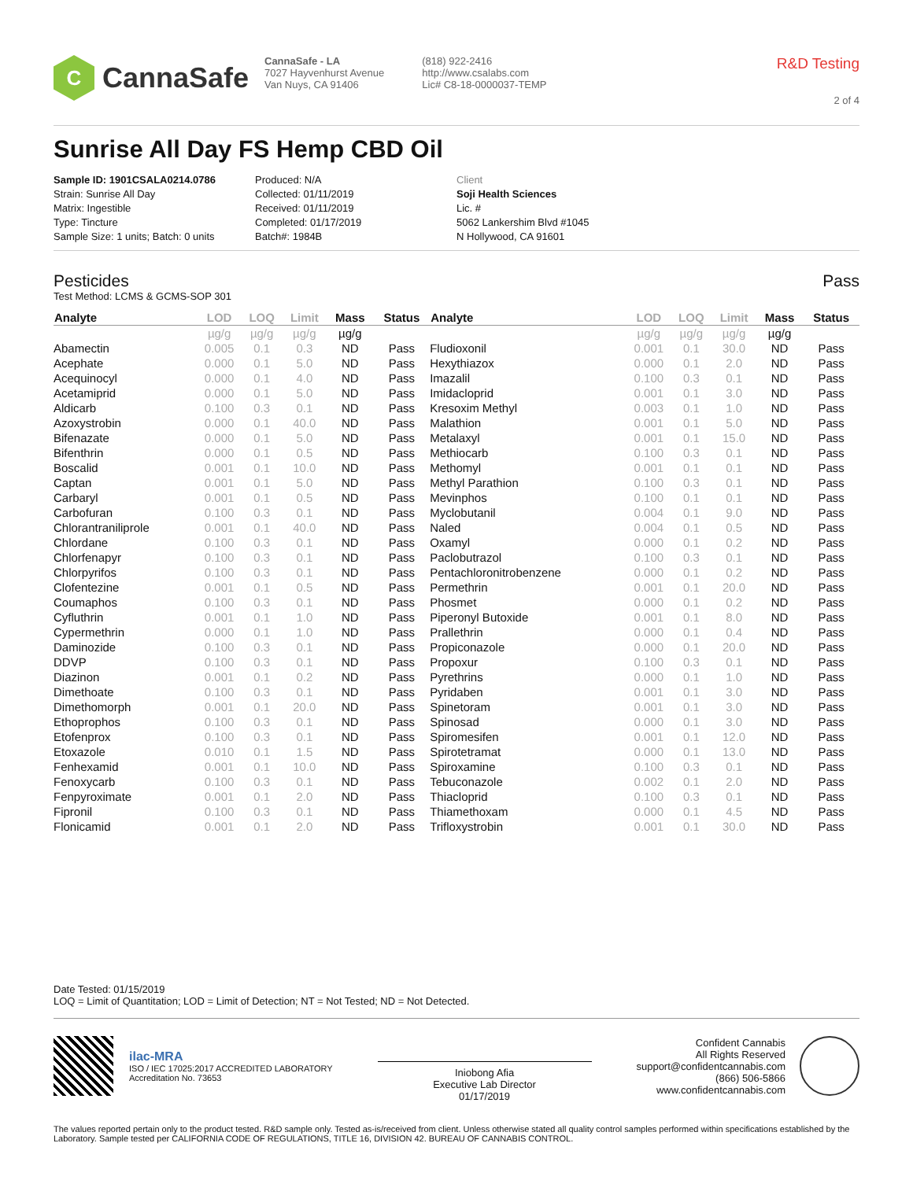C
CannaSafe
CannaSafe - LA
7027 Hayvenhurst Avenue
Van Nuys, CA 91406
(818) 922-2416
http://www.csalabs.com
Lic# C8-18-0000037-TEMP
R&D Testing
2 of 4
Sunrise All Day FS Hemp CBD Oil
Sample ID: 1901CSALA0214.0786
Strain: Sunrise All Day
Matrix: Ingestible
Type: Tincture
Sample Size: 1 units; Batch: 0 units
Produced: N/A
Collected: 01/11/2019
Received: 01/11/2019
Completed: 01/17/2019
Batch#: 1984B
Client
Soji Health Sciences
Lic. #
5062 Lankershim Blvd #1045
N Hollywood, CA 91601
Pesticides Pass
Test Method: LCMS & GCMS-SOP 301
| Analyte | LOD | LOQ | Limit | Mass | Status | Analyte | LOD | LOQ | Limit | Mass | Status |
| --- | --- | --- | --- | --- | --- | --- | --- | --- | --- | --- | --- |
| | µg/g | µg/g | µg/g | µg/g | | | µg/g | µg/g | µg/g | µg/g | |
| Abamectin | 0.005 | 0.1 | 0.3 | ND | Pass | Fludioxonil | 0.001 | 0.1 | 30.0 | ND | Pass |
| Acephate | 0.000 | 0.1 | 5.0 | ND | Pass | Hexythiazox | 0.000 | 0.1 | 2.0 | ND | Pass |
| Acequinocyl | 0.000 | 0.1 | 4.0 | ND | Pass | Imazalil | 0.100 | 0.3 | 0.1 | ND | Pass |
| Acetamiprid | 0.000 | 0.1 | 5.0 | ND | Pass | Imidacloprid | 0.001 | 0.1 | 3.0 | ND | Pass |
| Aldicarb | 0.100 | 0.3 | 0.1 | ND | Pass | Kresoxim Methyl | 0.003 | 0.1 | 1.0 | ND | Pass |
| Azoxystrobin | 0.000 | 0.1 | 40.0 | ND | Pass | Malathion | 0.001 | 0.1 | 5.0 | ND | Pass |
| Bifenazate | 0.000 | 0.1 | 5.0 | ND | Pass | Metalaxyl | 0.001 | 0.1 | 15.0 | ND | Pass |
| Bifenthrin | 0.000 | 0.1 | 0.5 | ND | Pass | Methiocarb | 0.100 | 0.3 | 0.1 | ND | Pass |
| Boscalid | 0.001 | 0.1 | 10.0 | ND | Pass | Methomyl | 0.001 | 0.1 | 0.1 | ND | Pass |
| Captan | 0.001 | 0.1 | 5.0 | ND | Pass | Methyl Parathion | 0.100 | 0.3 | 0.1 | ND | Pass |
| Carbaryl | 0.001 | 0.1 | 0.5 | ND | Pass | Mevinphos | 0.100 | 0.1 | 0.1 | ND | Pass |
| Carbofuran | 0.100 | 0.3 | 0.1 | ND | Pass | Myclobutanil | 0.004 | 0.1 | 9.0 | ND | Pass |
| Chlorantraniliprole | 0.001 | 0.1 | 40.0 | ND | Pass | Naled | 0.004 | 0.1 | 0.5 | ND | Pass |
| Chlordane | 0.100 | 0.3 | 0.1 | ND | Pass | Oxamyl | 0.000 | 0.1 | 0.2 | ND | Pass |
| Chlorfenapyr | 0.100 | 0.3 | 0.1 | ND | Pass | Paclobutrazol | 0.100 | 0.3 | 0.1 | ND | Pass |
| Chlorpyrifos | 0.100 | 0.3 | 0.1 | ND | Pass | Pentachloronitrobenzene | 0.000 | 0.1 | 0.2 | ND | Pass |
| Clofentezine | 0.001 | 0.1 | 0.5 | ND | Pass | Permethrin | 0.001 | 0.1 | 20.0 | ND | Pass |
| Coumaphos | 0.100 | 0.3 | 0.1 | ND | Pass | Phosmet | 0.000 | 0.1 | 0.2 | ND | Pass |
| Cyfluthrin | 0.001 | 0.1 | 1.0 | ND | Pass | Piperonyl Butoxide | 0.001 | 0.1 | 8.0 | ND | Pass |
| Cypermethrin | 0.000 | 0.1 | 1.0 | ND | Pass | Prallethrin | 0.000 | 0.1 | 0.4 | ND | Pass |
| Daminozide | 0.100 | 0.3 | 0.1 | ND | Pass | Propiconazole | 0.000 | 0.1 | 20.0 | ND | Pass |
| DDVP | 0.100 | 0.3 | 0.1 | ND | Pass | Propoxur | 0.100 | 0.3 | 0.1 | ND | Pass |
| Diazinon | 0.001 | 0.1 | 0.2 | ND | Pass | Pyrethrins | 0.000 | 0.1 | 1.0 | ND | Pass |
| Dimethoate | 0.100 | 0.3 | 0.1 | ND | Pass | Pyridaben | 0.001 | 0.1 | 3.0 | ND | Pass |
| Dimethomorph | 0.001 | 0.1 | 20.0 | ND | Pass | Spinetoram | 0.001 | 0.1 | 3.0 | ND | Pass |
| Ethoprophos | 0.100 | 0.3 | 0.1 | ND | Pass | Spinosad | 0.000 | 0.1 | 3.0 | ND | Pass |
| Etofenprox | 0.100 | 0.3 | 0.1 | ND | Pass | Spiromesifen | 0.001 | 0.1 | 12.0 | ND | Pass |
| Etoxazole | 0.010 | 0.1 | 1.5 | ND | Pass | Spirotetramat | 0.000 | 0.1 | 13.0 | ND | Pass |
| Fenhexamid | 0.001 | 0.1 | 10.0 | ND | Pass | Spiroxamine | 0.100 | 0.3 | 0.1 | ND | Pass |
| Fenoxycarb | 0.100 | 0.3 | 0.1 | ND | Pass | Tebuconazole | 0.002 | 0.1 | 2.0 | ND | Pass |
| Fenpyroximate | 0.001 | 0.1 | 2.0 | ND | Pass | Thiacloprid | 0.100 | 0.3 | 0.1 | ND | Pass |
| Fipronil | 0.100 | 0.3 | 0.1 | ND | Pass | Thiamethoxam | 0.000 | 0.1 | 4.5 | ND | Pass |
| Flonicamid | 0.001 | 0.1 | 2.0 | ND | Pass | Trifloxystrobin | 0.001 | 0.1 | 30.0 | ND | Pass |
Date Tested: 01/15/2019
LOQ = Limit of Quantitation; LOD = Limit of Detection; NT = Not Tested; ND = Not Detected.
ilac-MRA
ISO / IEC 17025:2017 ACCREDITED LABORATORY
Accreditation No. 73653
Iniobong Afia
Executive Lab Director
01/17/2019
Confident Cannabis
All Rights Reserved
support@confidentcannabis.com
(866) 506-5866
www.confidentcannabis.com
The values reported pertain only to the product tested. R&D sample only. Tested as-is/received from client. Unless otherwise stated all quality control samples performed within specifications established by the Laboratory. Sample tested per CALIFORNIA CODE OF REGULATIONS, TITLE 16, DIVISION 42. BUREAU OF CANNABIS CONTROL.